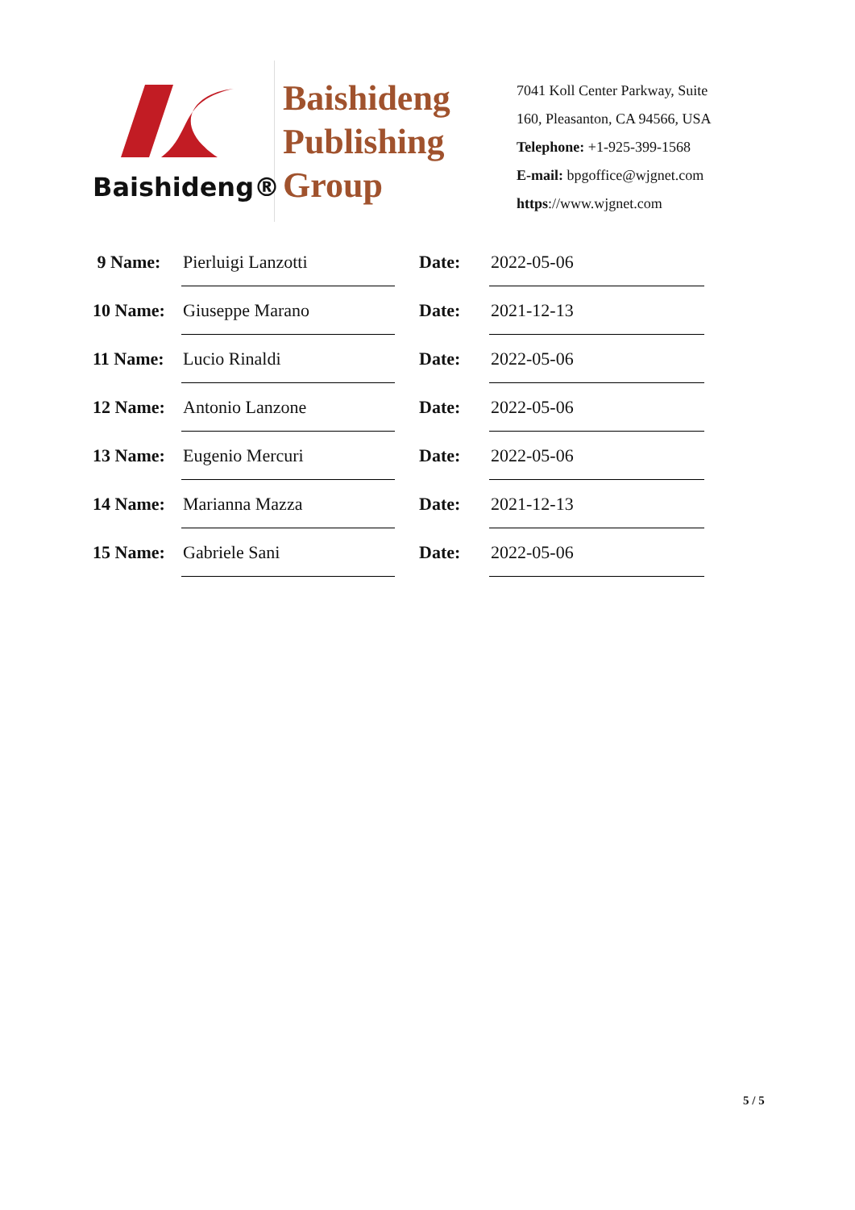Baishideng®
Baishideng
Publishing
Group
7041 Koll Center Parkway, Suite
160, Pleasanton, CA 94566, USA
Telephone: +1-925-399-1568
E-mail: bpgoffice@wjgnet.com
https://www.wjgnet.com
| 9 Name: | Pierluigi Lanzotti | | Date: | 2022-05-06 |
| 10 Name: | Giuseppe Marano | | Date: | 2021-12-13 |
| 11 Name: | Lucio Rinaldi | | Date: | 2022-05-06 |
| 12 Name: | Antonio Lanzone | | Date: | 2022-05-06 |
| 13 Name: | Eugenio Mercuri | | Date: | 2022-05-06 |
| 14 Name: | Marianna Mazza | | Date: | 2021-12-13 |
| 15 Name: | Gabriele Sani | | Date: | 2022-05-06 |
5 / 5